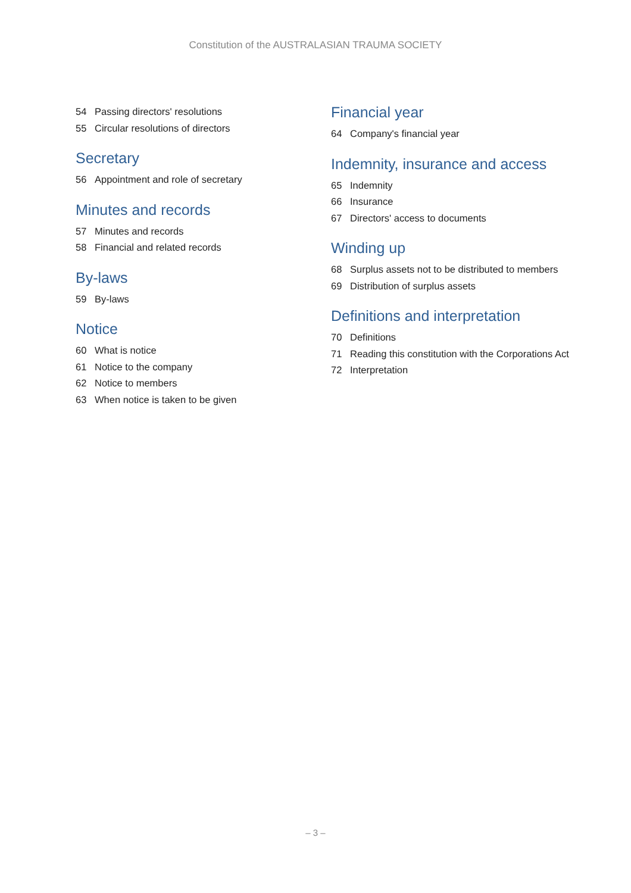Constitution of the AUSTRALASIAN TRAUMA SOCIETY
54 Passing directors' resolutions
55 Circular resolutions of directors
Secretary
56 Appointment and role of secretary
Minutes and records
57 Minutes and records
58 Financial and related records
By-laws
59 By-laws
Notice
60 What is notice
61 Notice to the company
62 Notice to members
63 When notice is taken to be given
Financial year
64 Company's financial year
Indemnity, insurance and access
65 Indemnity
66 Insurance
67 Directors' access to documents
Winding up
68 Surplus assets not to be distributed to members
69 Distribution of surplus assets
Definitions and interpretation
70 Definitions
71 Reading this constitution with the Corporations Act
72 Interpretation
– 3 –